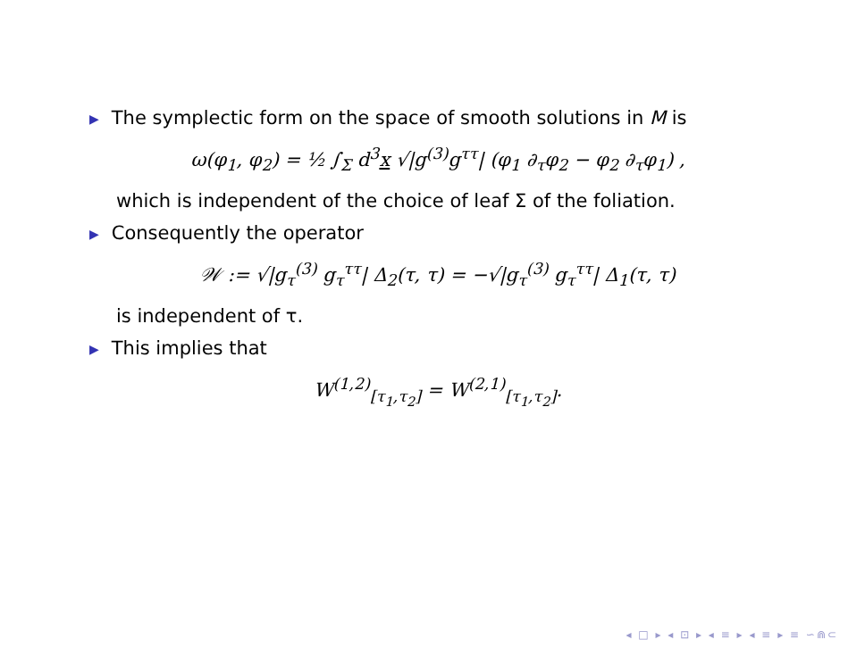▶ The symplectic form on the space of smooth solutions in M is
ω(φ<sub>1</sub>, φ<sub>2</sub>) = ½ ∫<sub>Σ</sub> d<sup>3</sup>x √|g<sup>(3)</sup>g<sup>ττ</sup>| (φ<sub>1</sub> ∂<sub>τ</sub>φ<sub>2</sub> − φ<sub>2</sub> ∂<sub>τ</sub>φ<sub>1</sub>) ,
which is independent of the choice of leaf Σ of the foliation.
▶ Consequently the operator
𝒲 := √|g<sub>τ</sub><sup>(3)</sup> g<sub>τ</sub><sup>ττ</sup>| Δ<sub>2</sub>(τ, τ) = −√|g<sub>τ</sub><sup>(3)</sup> g<sub>τ</sub><sup>ττ</sup>| Δ<sub>1</sub>(τ, τ)
is independent of τ.
▶ This implies that
W<sup>(1,2)</sup><sub>[τ<sub>1</sub>,τ<sub>2</sub>]</sub> = W<sup>(2,1)</sup><sub>[τ<sub>1</sub>,τ<sub>2</sub>]</sub>.
◂ □ ▸ ◂ ⊡ ▸ ◂ ≡ ▸ ◂ ≡ ▸ ≡ ∽⋒⊂